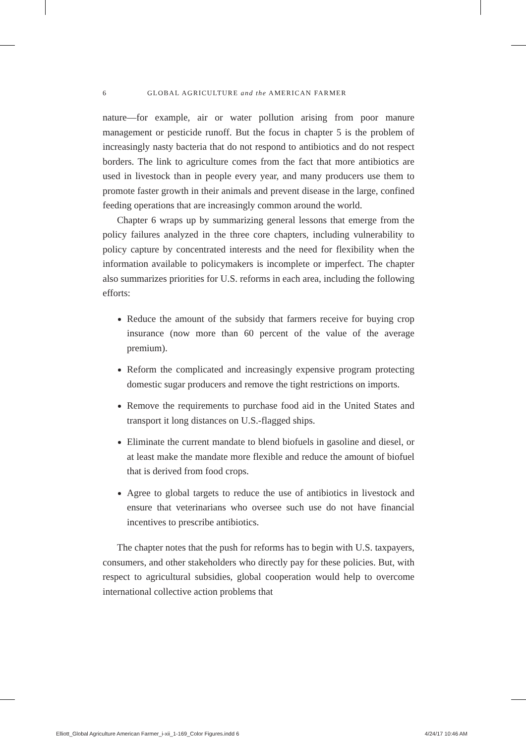6 GLOBAL AGRICULTURE and the AMERICAN FARMER
nature—for example, air or water pollution arising from poor manure management or pesticide runoff. But the focus in chapter 5 is the problem of increasingly nasty bacteria that do not respond to antibiotics and do not respect borders. The link to agriculture comes from the fact that more antibiotics are used in livestock than in people every year, and many producers use them to promote faster growth in their animals and prevent disease in the large, confined feeding operations that are increasingly common around the world.
Chapter 6 wraps up by summarizing general lessons that emerge from the policy failures analyzed in the three core chapters, including vulnerability to policy capture by concentrated interests and the need for flexibility when the information available to policymakers is incomplete or imperfect. The chapter also summarizes priorities for U.S. reforms in each area, including the following efforts:
Reduce the amount of the subsidy that farmers receive for buying crop insurance (now more than 60 percent of the value of the average premium).
Reform the complicated and increasingly expensive program protecting domestic sugar producers and remove the tight restrictions on imports.
Remove the requirements to purchase food aid in the United States and transport it long distances on U.S.-flagged ships.
Eliminate the current mandate to blend biofuels in gasoline and diesel, or at least make the mandate more flexible and reduce the amount of biofuel that is derived from food crops.
Agree to global targets to reduce the use of antibiotics in livestock and ensure that veterinarians who oversee such use do not have financial incentives to prescribe antibiotics.
The chapter notes that the push for reforms has to begin with U.S. taxpayers, consumers, and other stakeholders who directly pay for these policies. But, with respect to agricultural subsidies, global cooperation would help to overcome international collective action problems that
Elliott_Global Agriculture American Farmer_i-xii_1-169_Color Figures.indd 6 4/24/17 10:46 AM